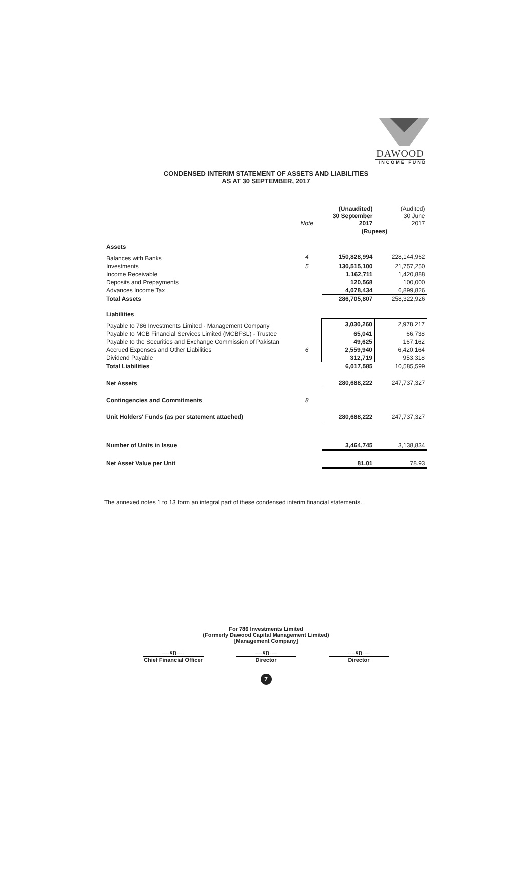DAWOOD
INCOME FUND
CONDENSED INTERIM STATEMENT OF ASSETS AND LIABILITIES
AS AT 30 SEPTEMBER, 2017
| | Note | (Unaudited) 30 September 2017 | (Audited) 30 June 2017 |
| --- | --- | --- | --- |
| | | (Rupees) | |
| Assets | | | |
| Balances with Banks | 4 | 150,828,994 | 228,144,962 |
| Investments | 5 | 130,515,100 | 21,757,250 |
| Income Receivable | | 1,162,711 | 1,420,888 |
| Deposits and Prepayments | | 120,568 | 100,000 |
| Advances Income Tax | | 4,078,434 | 6,899,826 |
| Total Assets | | 286,705,807 | 258,322,926 |
| Liabilities | | | |
| Payable to 786 Investments Limited - Management Company | | 3,030,260 | 2,978,217 |
| Payable to MCB Financial Services Limited (MCBFSL) - Trustee | | 65,041 | 66,738 |
| Payable to the Securities and Exchange Commission of Pakistan | | 49,625 | 167,162 |
| Accrued Expenses and Other Liabilities | 6 | 2,559,940 | 6,420,164 |
| Dividend Payable | | 312,719 | 953,318 |
| Total Liabilities | | 6,017,585 | 10,585,599 |
| Net Assets | | 280,688,222 | 247,737,327 |
| Contingencies and Commitments | 8 | | |
| Unit Holders' Funds (as per statement attached) | | 280,688,222 | 247,737,327 |
| Number of Units in Issue | | 3,464,745 | 3,138,834 |
| Net Asset Value per Unit | | 81.01 | 78.93 |
The annexed notes 1 to 13 form an integral part of these condensed interim financial statements.
For 786 Investments Limited
(Formerly Dawood Capital Management Limited)
[Management Company]
----SD----
Chief Financial Officer
----SD----
Director
----SD----
Director
7